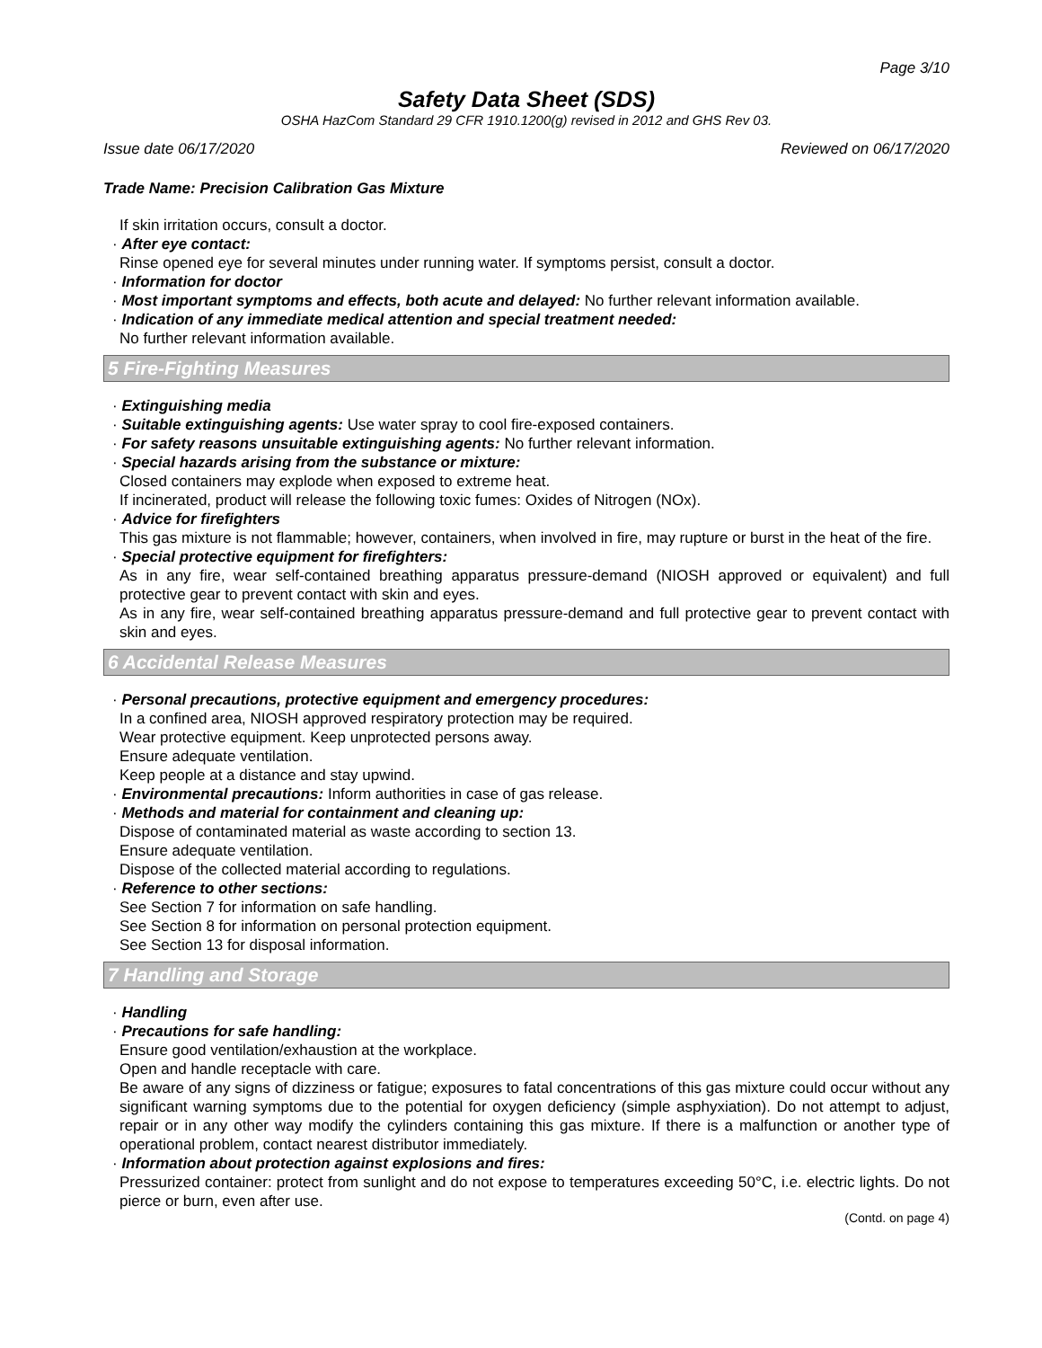Page 3/10
Safety Data Sheet (SDS)
OSHA HazCom Standard 29 CFR 1910.1200(g) revised in 2012 and GHS Rev 03.
Issue date 06/17/2020 Reviewed on 06/17/2020
Trade Name: Precision Calibration Gas Mixture
If skin irritation occurs, consult a doctor.
· After eye contact:
Rinse opened eye for several minutes under running water. If symptoms persist, consult a doctor.
· Information for doctor
· Most important symptoms and effects, both acute and delayed: No further relevant information available.
· Indication of any immediate medical attention and special treatment needed:
No further relevant information available.
5 Fire-Fighting Measures
· Extinguishing media
· Suitable extinguishing agents: Use water spray to cool fire-exposed containers.
· For safety reasons unsuitable extinguishing agents: No further relevant information.
· Special hazards arising from the substance or mixture:
Closed containers may explode when exposed to extreme heat.
If incinerated, product will release the following toxic fumes: Oxides of Nitrogen (NOx).
· Advice for firefighters
This gas mixture is not flammable; however, containers, when involved in fire, may rupture or burst in the heat of the fire.
· Special protective equipment for firefighters:
As in any fire, wear self-contained breathing apparatus pressure-demand (NIOSH approved or equivalent) and full protective gear to prevent contact with skin and eyes.
As in any fire, wear self-contained breathing apparatus pressure-demand and full protective gear to prevent contact with skin and eyes.
6 Accidental Release Measures
· Personal precautions, protective equipment and emergency procedures:
In a confined area, NIOSH approved respiratory protection may be required.
Wear protective equipment. Keep unprotected persons away.
Ensure adequate ventilation.
Keep people at a distance and stay upwind.
· Environmental precautions: Inform authorities in case of gas release.
· Methods and material for containment and cleaning up:
Dispose of contaminated material as waste according to section 13.
Ensure adequate ventilation.
Dispose of the collected material according to regulations.
· Reference to other sections:
See Section 7 for information on safe handling.
See Section 8 for information on personal protection equipment.
See Section 13 for disposal information.
7 Handling and Storage
· Handling
· Precautions for safe handling:
Ensure good ventilation/exhaustion at the workplace.
Open and handle receptacle with care.
Be aware of any signs of dizziness or fatigue; exposures to fatal concentrations of this gas mixture could occur without any significant warning symptoms due to the potential for oxygen deficiency (simple asphyxiation). Do not attempt to adjust, repair or in any other way modify the cylinders containing this gas mixture. If there is a malfunction or another type of operational problem, contact nearest distributor immediately.
· Information about protection against explosions and fires:
Pressurized container: protect from sunlight and do not expose to temperatures exceeding 50°C, i.e. electric lights. Do not pierce or burn, even after use.
(Contd. on page 4)